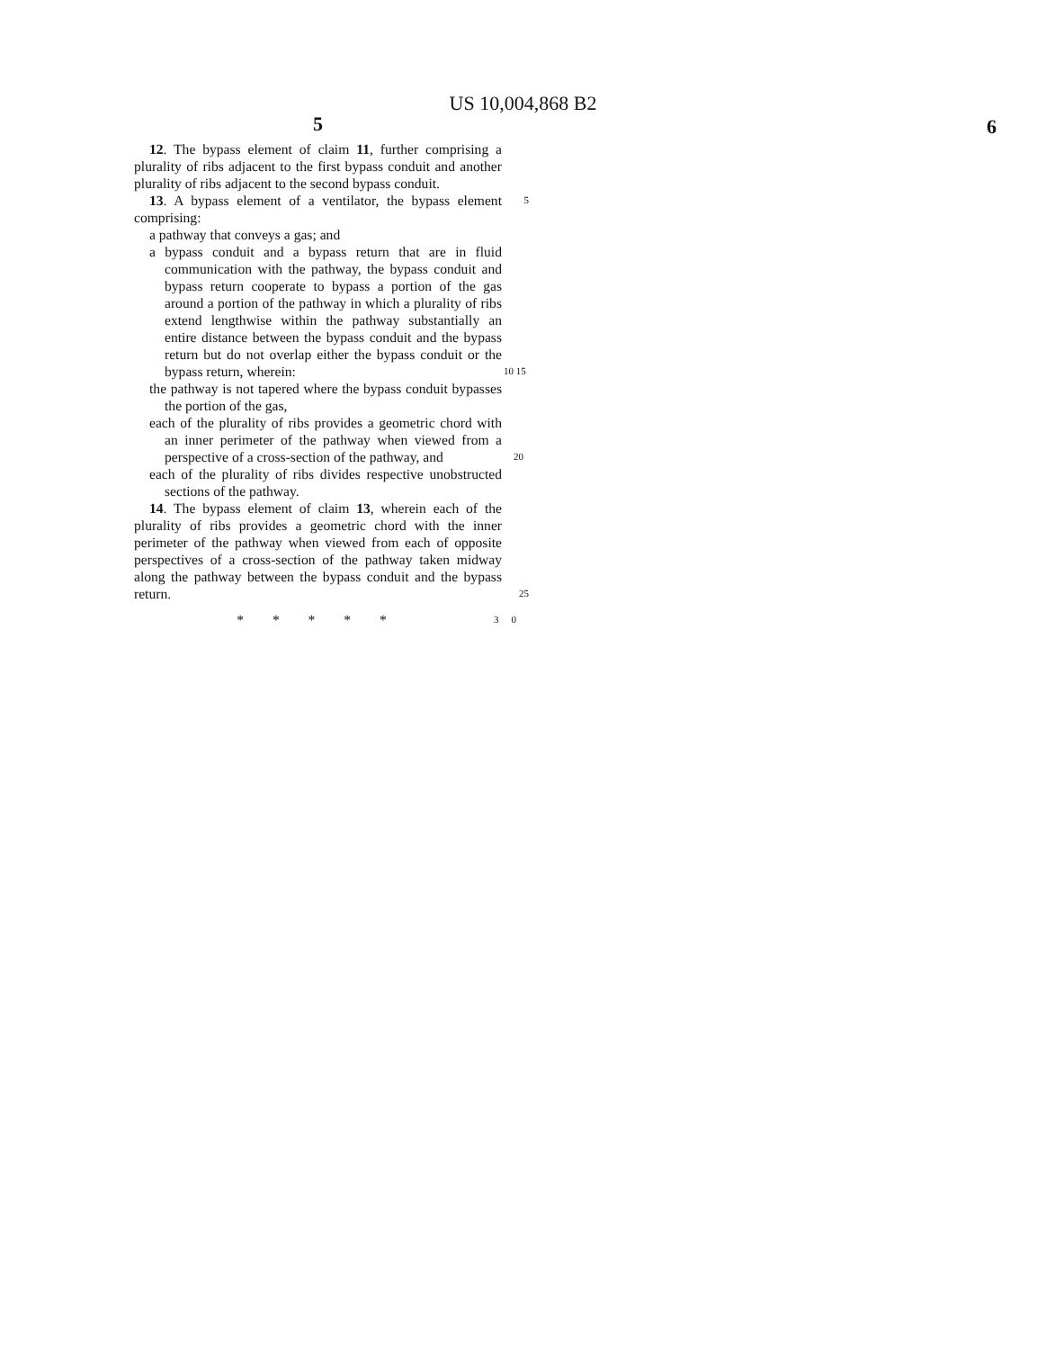US 10,004,868 B2
5
12. The bypass element of claim 11, further comprising a plurality of ribs adjacent to the first bypass conduit and another plurality of ribs adjacent to the second bypass conduit.
13. A bypass element of a ventilator, the bypass element 5 comprising:
a pathway that conveys a gas; and
a bypass conduit and a bypass return that are in fluid communication with the pathway, the bypass conduit and bypass return cooperate to bypass a portion of the gas around a portion of the pathway in which a plurality of ribs extend lengthwise within the pathway substantially an entire distance between the bypass conduit and the bypass return but do not overlap either the bypass conduit or the bypass return, wherein: 10 15
the pathway is not tapered where the bypass conduit bypasses the portion of the gas,
each of the plurality of ribs provides a geometric chord with an inner perimeter of the pathway when viewed from a perspective of a cross-section of the pathway, and 20
each of the plurality of ribs divides respective unobstructed sections of the pathway.
14. The bypass element of claim 13, wherein each of the plurality of ribs provides a geometric chord with the inner perimeter of the pathway when viewed from each of opposite perspectives of a cross-section of the pathway taken midway along the pathway between the bypass conduit and the bypass return. 25
* * * * * 30
6